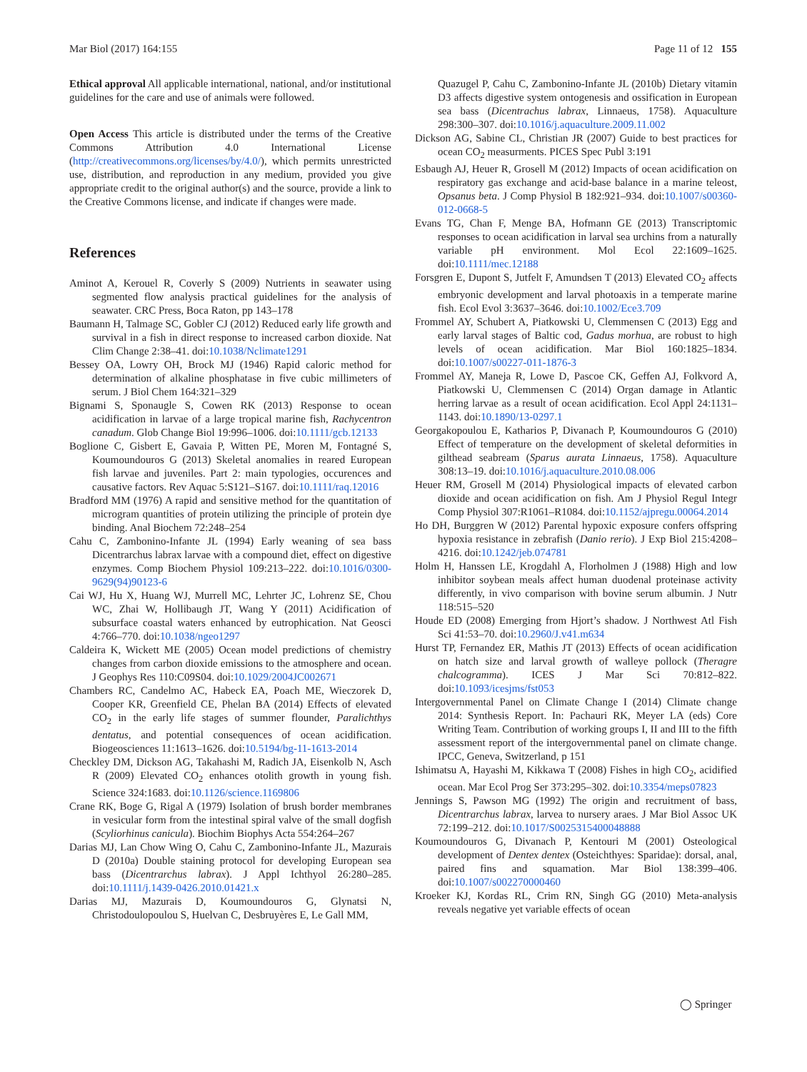Mar Biol (2017) 164:155 Page 11 of 12 155
Ethical approval All applicable international, national, and/or institutional guidelines for the care and use of animals were followed.
Open Access This article is distributed under the terms of the Creative Commons Attribution 4.0 International License (http://creativecommons.org/licenses/by/4.0/), which permits unrestricted use, distribution, and reproduction in any medium, provided you give appropriate credit to the original author(s) and the source, provide a link to the Creative Commons license, and indicate if changes were made.
References
Aminot A, Kerouel R, Coverly S (2009) Nutrients in seawater using segmented flow analysis practical guidelines for the analysis of seawater. CRC Press, Boca Raton, pp 143–178
Baumann H, Talmage SC, Gobler CJ (2012) Reduced early life growth and survival in a fish in direct response to increased carbon dioxide. Nat Clim Change 2:38–41. doi:10.1038/Nclimate1291
Bessey OA, Lowry OH, Brock MJ (1946) Rapid caloric method for determination of alkaline phosphatase in five cubic millimeters of serum. J Biol Chem 164:321–329
Bignami S, Sponaugle S, Cowen RK (2013) Response to ocean acidification in larvae of a large tropical marine fish, Rachycentron canadum. Glob Change Biol 19:996–1006. doi:10.1111/gcb.12133
Boglione C, Gisbert E, Gavaia P, Witten PE, Moren M, Fontagné S, Koumoundouros G (2013) Skeletal anomalies in reared European fish larvae and juveniles. Part 2: main typologies, occurences and causative factors. Rev Aquac 5:S121–S167. doi:10.1111/raq.12016
Bradford MM (1976) A rapid and sensitive method for the quantitation of microgram quantities of protein utilizing the principle of protein dye binding. Anal Biochem 72:248–254
Cahu C, Zambonino-Infante JL (1994) Early weaning of sea bass Dicentrarchus labrax larvae with a compound diet, effect on digestive enzymes. Comp Biochem Physiol 109:213–222. doi:10.1016/0300-9629(94)90123-6
Cai WJ, Hu X, Huang WJ, Murrell MC, Lehrter JC, Lohrenz SE, Chou WC, Zhai W, Hollibaugh JT, Wang Y (2011) Acidification of subsurface coastal waters enhanced by eutrophication. Nat Geosci 4:766–770. doi:10.1038/ngeo1297
Caldeira K, Wickett ME (2005) Ocean model predictions of chemistry changes from carbon dioxide emissions to the atmosphere and ocean. J Geophys Res 110:C09S04. doi:10.1029/2004JC002671
Chambers RC, Candelmo AC, Habeck EA, Poach ME, Wieczorek D, Cooper KR, Greenfield CE, Phelan BA (2014) Effects of elevated CO<sub>2</sub> in the early life stages of summer flounder, Paralichthys dentatus, and potential consequences of ocean acidification. Biogeosciences 11:1613–1626. doi:10.5194/bg-11-1613-2014
Checkley DM, Dickson AG, Takahashi M, Radich JA, Eisenkolb N, Asch R (2009) Elevated CO<sub>2</sub> enhances otolith growth in young fish. Science 324:1683. doi:10.1126/science.1169806
Crane RK, Boge G, Rigal A (1979) Isolation of brush border membranes in vesicular form from the intestinal spiral valve of the small dogfish (Scyliorhinus canicula). Biochim Biophys Acta 554:264–267
Darias MJ, Lan Chow Wing O, Cahu C, Zambonino-Infante JL, Mazurais D (2010a) Double staining protocol for developing European sea bass (Dicentrarchus labrax). J Appl Ichthyol 26:280–285. doi:10.1111/j.1439-0426.2010.01421.x
Darias MJ, Mazurais D, Koumoundouros G, Glynatsi N, Christodoulopoulou S, Huelvan C, Desbruyères E, Le Gall MM,
Quazugel P, Cahu C, Zambonino-Infante JL (2010b) Dietary vitamin D3 affects digestive system ontogenesis and ossification in European sea bass (Dicentrachus labrax, Linnaeus, 1758). Aquaculture 298:300–307. doi:10.1016/j.aquaculture.2009.11.002
Dickson AG, Sabine CL, Christian JR (2007) Guide to best practices for ocean CO<sub>2</sub> measurments. PICES Spec Publ 3:191
Esbaugh AJ, Heuer R, Grosell M (2012) Impacts of ocean acidification on respiratory gas exchange and acid-base balance in a marine teleost, Opsanus beta. J Comp Physiol B 182:921–934. doi:10.1007/s00360-012-0668-5
Evans TG, Chan F, Menge BA, Hofmann GE (2013) Transcriptomic responses to ocean acidification in larval sea urchins from a naturally variable pH environment. Mol Ecol 22:1609–1625. doi:10.1111/mec.12188
Forsgren E, Dupont S, Jutfelt F, Amundsen T (2013) Elevated CO<sub>2</sub> affects embryonic development and larval photoaxis in a temperate marine fish. Ecol Evol 3:3637–3646. doi:10.1002/Ece3.709
Frommel AY, Schubert A, Piatkowski U, Clemmensen C (2013) Egg and early larval stages of Baltic cod, Gadus morhua, are robust to high levels of ocean acidification. Mar Biol 160:1825–1834. doi:10.1007/s00227-011-1876-3
Frommel AY, Maneja R, Lowe D, Pascoe CK, Geffen AJ, Folkvord A, Piatkowski U, Clemmensen C (2014) Organ damage in Atlantic herring larvae as a result of ocean acidification. Ecol Appl 24:1131–1143. doi:10.1890/13-0297.1
Georgakopoulou E, Katharios P, Divanach P, Koumoundouros G (2010) Effect of temperature on the development of skeletal deformities in gilthead seabream (Sparus aurata Linnaeus, 1758). Aquaculture 308:13–19. doi:10.1016/j.aquaculture.2010.08.006
Heuer RM, Grosell M (2014) Physiological impacts of elevated carbon dioxide and ocean acidification on fish. Am J Physiol Regul Integr Comp Physiol 307:R1061–R1084. doi:10.1152/ajpregu.00064.2014
Ho DH, Burggren W (2012) Parental hypoxic exposure confers offspring hypoxia resistance in zebrafish (Danio rerio). J Exp Biol 215:4208–4216. doi:10.1242/jeb.074781
Holm H, Hanssen LE, Krogdahl A, Florholmen J (1988) High and low inhibitor soybean meals affect human duodenal proteinase activity differently, in vivo comparison with bovine serum albumin. J Nutr 118:515–520
Houde ED (2008) Emerging from Hjort’s shadow. J Northwest Atl Fish Sci 41:53–70. doi:10.2960/J.v41.m634
Hurst TP, Fernandez ER, Mathis JT (2013) Effects of ocean acidification on hatch size and larval growth of walleye pollock (Theragre chalcogramma). ICES J Mar Sci 70:812–822. doi:10.1093/icesjms/fst053
Intergovernmental Panel on Climate Change I (2014) Climate change 2014: Synthesis Report. In: Pachauri RK, Meyer LA (eds) Core Writing Team. Contribution of working groups I, II and III to the fifth assessment report of the intergovernmental panel on climate change. IPCC, Geneva, Switzerland, p 151
Ishimatsu A, Hayashi M, Kikkawa T (2008) Fishes in high CO<sub>2</sub>, acidified ocean. Mar Ecol Prog Ser 373:295–302. doi:10.3354/meps07823
Jennings S, Pawson MG (1992) The origin and recruitment of bass, Dicentrarchus labrax, larvea to nursery araes. J Mar Biol Assoc UK 72:199–212. doi:10.1017/S0025315400048888
Koumoundouros G, Divanach P, Kentouri M (2001) Osteological development of Dentex dentex (Osteichthyes: Sparidae): dorsal, anal, paired fins and squamation. Mar Biol 138:399–406. doi:10.1007/s002270000460
Kroeker KJ, Kordas RL, Crim RN, Singh GG (2010) Meta-analysis reveals negative yet variable effects of ocean
◯ Springer